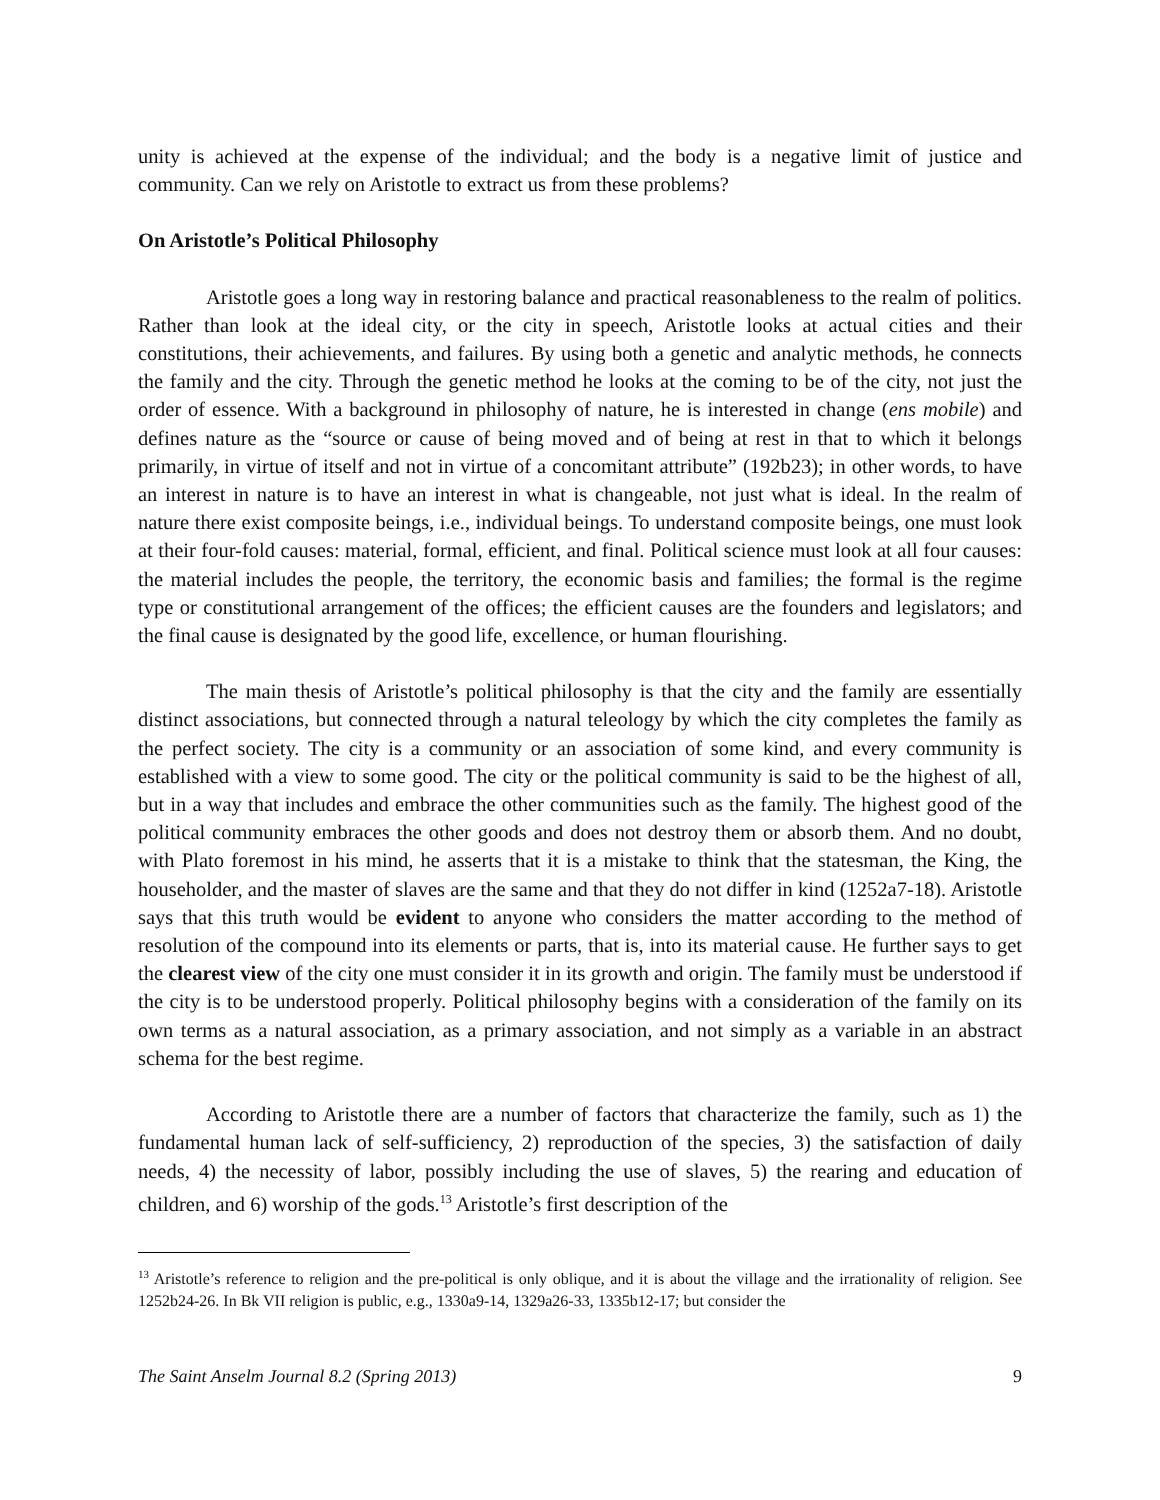unity is achieved at the expense of the individual; and the body is a negative limit of justice and community. Can we rely on Aristotle to extract us from these problems?
On Aristotle’s Political Philosophy
Aristotle goes a long way in restoring balance and practical reasonableness to the realm of politics. Rather than look at the ideal city, or the city in speech, Aristotle looks at actual cities and their constitutions, their achievements, and failures. By using both a genetic and analytic methods, he connects the family and the city. Through the genetic method he looks at the coming to be of the city, not just the order of essence. With a background in philosophy of nature, he is interested in change (ens mobile) and defines nature as the “source or cause of being moved and of being at rest in that to which it belongs primarily, in virtue of itself and not in virtue of a concomitant attribute” (192b23); in other words, to have an interest in nature is to have an interest in what is changeable, not just what is ideal. In the realm of nature there exist composite beings, i.e., individual beings. To understand composite beings, one must look at their four-fold causes: material, formal, efficient, and final. Political science must look at all four causes: the material includes the people, the territory, the economic basis and families; the formal is the regime type or constitutional arrangement of the offices; the efficient causes are the founders and legislators; and the final cause is designated by the good life, excellence, or human flourishing.
The main thesis of Aristotle’s political philosophy is that the city and the family are essentially distinct associations, but connected through a natural teleology by which the city completes the family as the perfect society. The city is a community or an association of some kind, and every community is established with a view to some good. The city or the political community is said to be the highest of all, but in a way that includes and embrace the other communities such as the family. The highest good of the political community embraces the other goods and does not destroy them or absorb them. And no doubt, with Plato foremost in his mind, he asserts that it is a mistake to think that the statesman, the King, the householder, and the master of slaves are the same and that they do not differ in kind (1252a7-18). Aristotle says that this truth would be evident to anyone who considers the matter according to the method of resolution of the compound into its elements or parts, that is, into its material cause. He further says to get the clearest view of the city one must consider it in its growth and origin. The family must be understood if the city is to be understood properly. Political philosophy begins with a consideration of the family on its own terms as a natural association, as a primary association, and not simply as a variable in an abstract schema for the best regime.
According to Aristotle there are a number of factors that characterize the family, such as 1) the fundamental human lack of self-sufficiency, 2) reproduction of the species, 3) the satisfaction of daily needs, 4) the necessity of labor, possibly including the use of slaves, 5) the rearing and education of children, and 6) worship of the gods.<sup>13</sup> Aristotle’s first description of the
<sup>13</sup> Aristotle’s reference to religion and the pre-political is only oblique, and it is about the village and the irrationality of religion. See 1252b24-26. In Bk VII religion is public, e.g., 1330a9-14, 1329a26-33, 1335b12-17; but consider the
The Saint Anselm Journal 8.2 (Spring 2013) 9